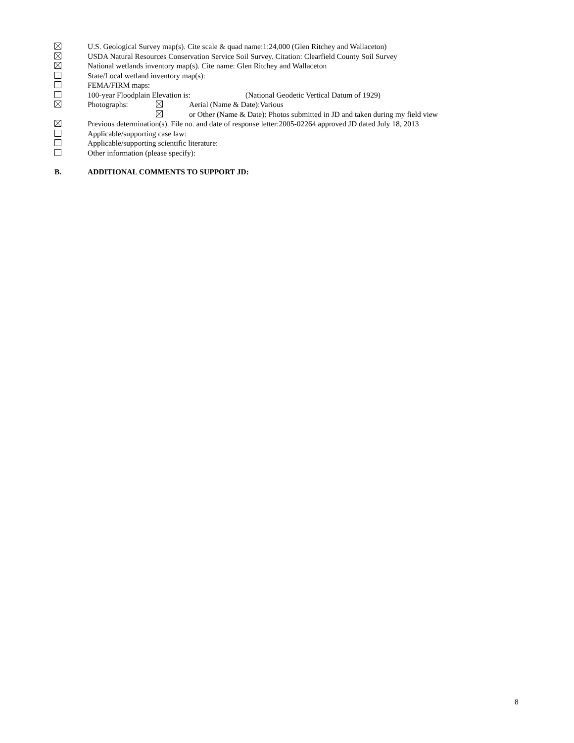U.S. Geological Survey map(s). Cite scale & quad name:1:24,000 (Glen Ritchey and Wallaceton)
USDA Natural Resources Conservation Service Soil Survey. Citation: Clearfield County Soil Survey
National wetlands inventory map(s). Cite name: Glen Ritchey and Wallaceton
State/Local wetland inventory map(s):
FEMA/FIRM maps:
100-year Floodplain Elevation is: (National Geodetic Vertical Datum of 1929)
Photographs: Aerial (Name & Date):Various
or Other (Name & Date): Photos submitted in JD and taken during my field view
Previous determination(s). File no. and date of response letter:2005-02264 approved JD dated July 18, 2013
Applicable/supporting case law:
Applicable/supporting scientific literature:
Other information (please specify):
B. ADDITIONAL COMMENTS TO SUPPORT JD:
8